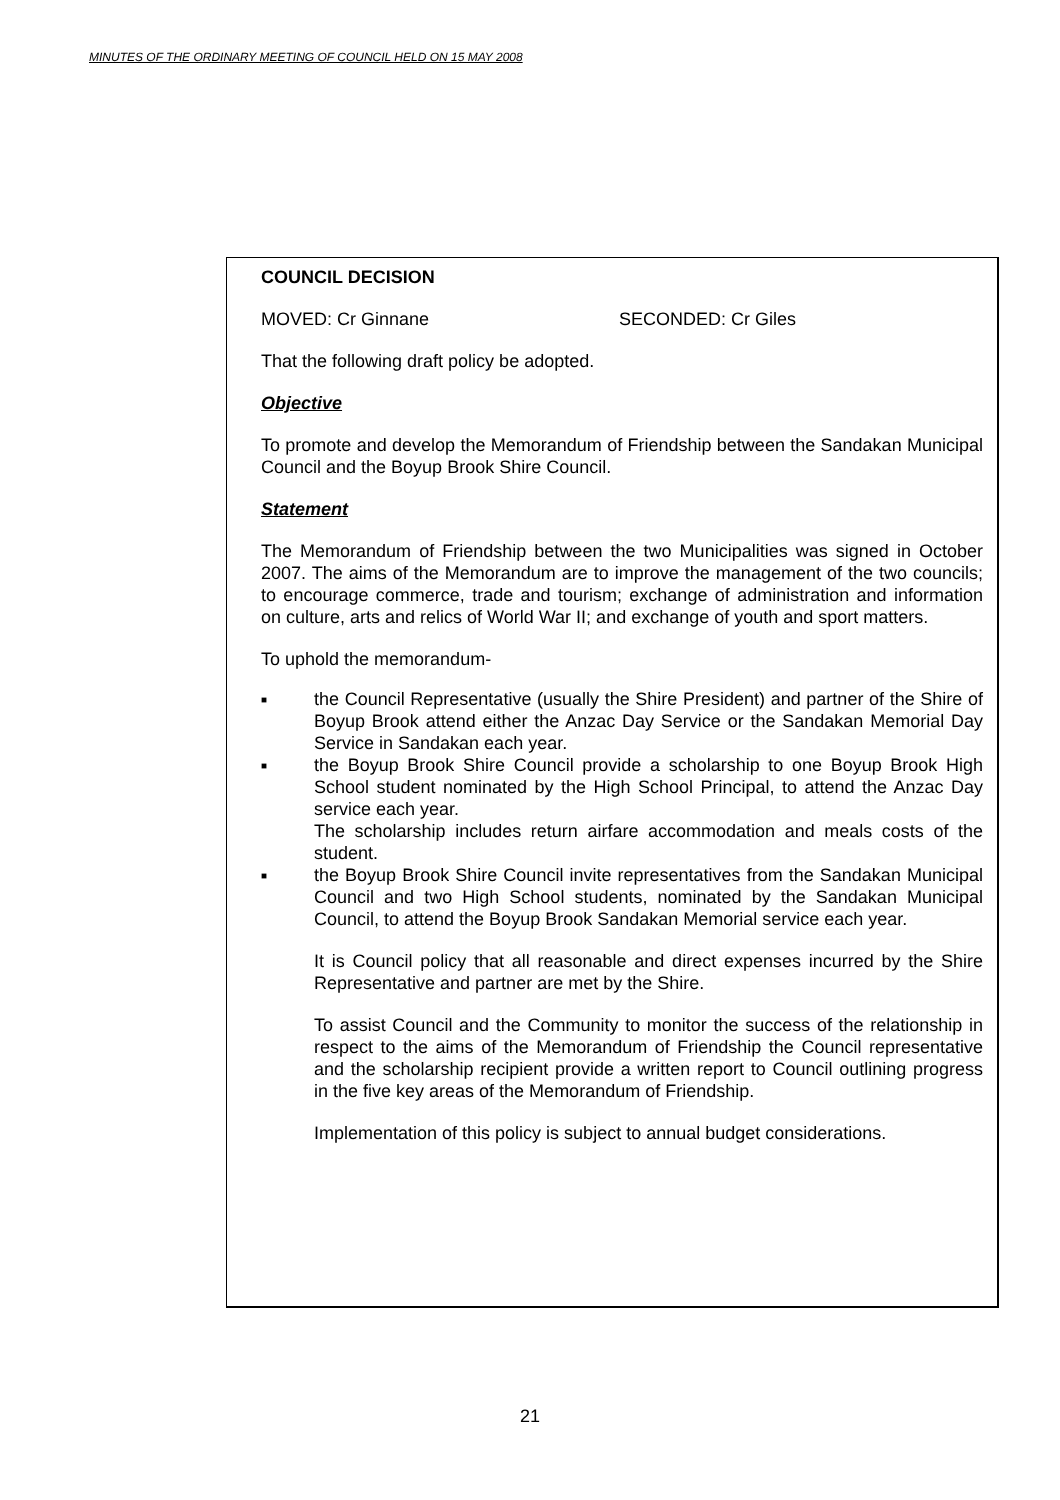MINUTES OF THE ORDINARY MEETING OF COUNCIL HELD ON 15 MAY 2008
COUNCIL DECISION
MOVED: Cr Ginnane SECONDED: Cr Giles
That the following draft policy be adopted.
Objective
To promote and develop the Memorandum of Friendship between the Sandakan Municipal Council and the Boyup Brook Shire Council.
Statement
The Memorandum of Friendship between the two Municipalities was signed in October 2007. The aims of the Memorandum are to improve the management of the two councils; to encourage commerce, trade and tourism; exchange of administration and information on culture, arts and relics of World War II; and exchange of youth and sport matters.
To uphold the memorandum-
■ the Council Representative (usually the Shire President) and partner of the Shire of Boyup Brook attend either the Anzac Day Service or the Sandakan Memorial Day Service in Sandakan each year.
■ the Boyup Brook Shire Council provide a scholarship to one Boyup Brook High School student nominated by the High School Principal, to attend the Anzac Day service each year.
The scholarship includes return airfare accommodation and meals costs of the student.
■ the Boyup Brook Shire Council invite representatives from the Sandakan Municipal Council and two High School students, nominated by the Sandakan Municipal Council, to attend the Boyup Brook Sandakan Memorial service each year.
It is Council policy that all reasonable and direct expenses incurred by the Shire Representative and partner are met by the Shire.
To assist Council and the Community to monitor the success of the relationship in respect to the aims of the Memorandum of Friendship the Council representative and the scholarship recipient provide a written report to Council outlining progress in the five key areas of the Memorandum of Friendship.
Implementation of this policy is subject to annual budget considerations.
21